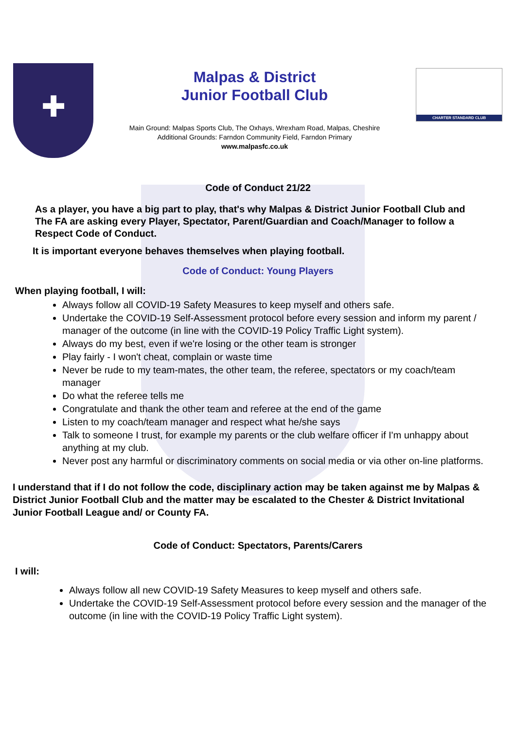✚
Malpas & District
Junior Football Club
Main Ground: Malpas Sports Club, The Oxhays, Wrexham Road, Malpas, Cheshire
Additional Grounds: Farndon Community Field, Farndon Primary
www.malpasfc.co.uk
CHARTER STANDARD CLUB
Code of Conduct 21/22
As a player, you have a big part to play, that's why Malpas & District Junior Football Club and The FA are asking every Player, Spectator, Parent/Guardian and Coach/Manager to follow a Respect Code of Conduct.
It is important everyone behaves themselves when playing football.
Code of Conduct: Young Players
When playing football, I will:
Always follow all COVID-19 Safety Measures to keep myself and others safe.
Undertake the COVID-19 Self-Assessment protocol before every session and inform my parent / manager of the outcome (in line with the COVID-19 Policy Traffic Light system).
Always do my best, even if we're losing or the other team is stronger
Play fairly - I won't cheat, complain or waste time
Never be rude to my team-mates, the other team, the referee, spectators or my coach/team manager
Do what the referee tells me
Congratulate and thank the other team and referee at the end of the game
Listen to my coach/team manager and respect what he/she says
Talk to someone I trust, for example my parents or the club welfare officer if I'm unhappy about anything at my club.
Never post any harmful or discriminatory comments on social media or via other on-line platforms.
I understand that if I do not follow the code, disciplinary action may be taken against me by Malpas & District Junior Football Club and the matter may be escalated to the Chester & District Invitational Junior Football League and/ or County FA.
Code of Conduct: Spectators, Parents/Carers
I will:
Always follow all new COVID-19 Safety Measures to keep myself and others safe.
Undertake the COVID-19 Self-Assessment protocol before every session and the manager of the outcome (in line with the COVID-19 Policy Traffic Light system).